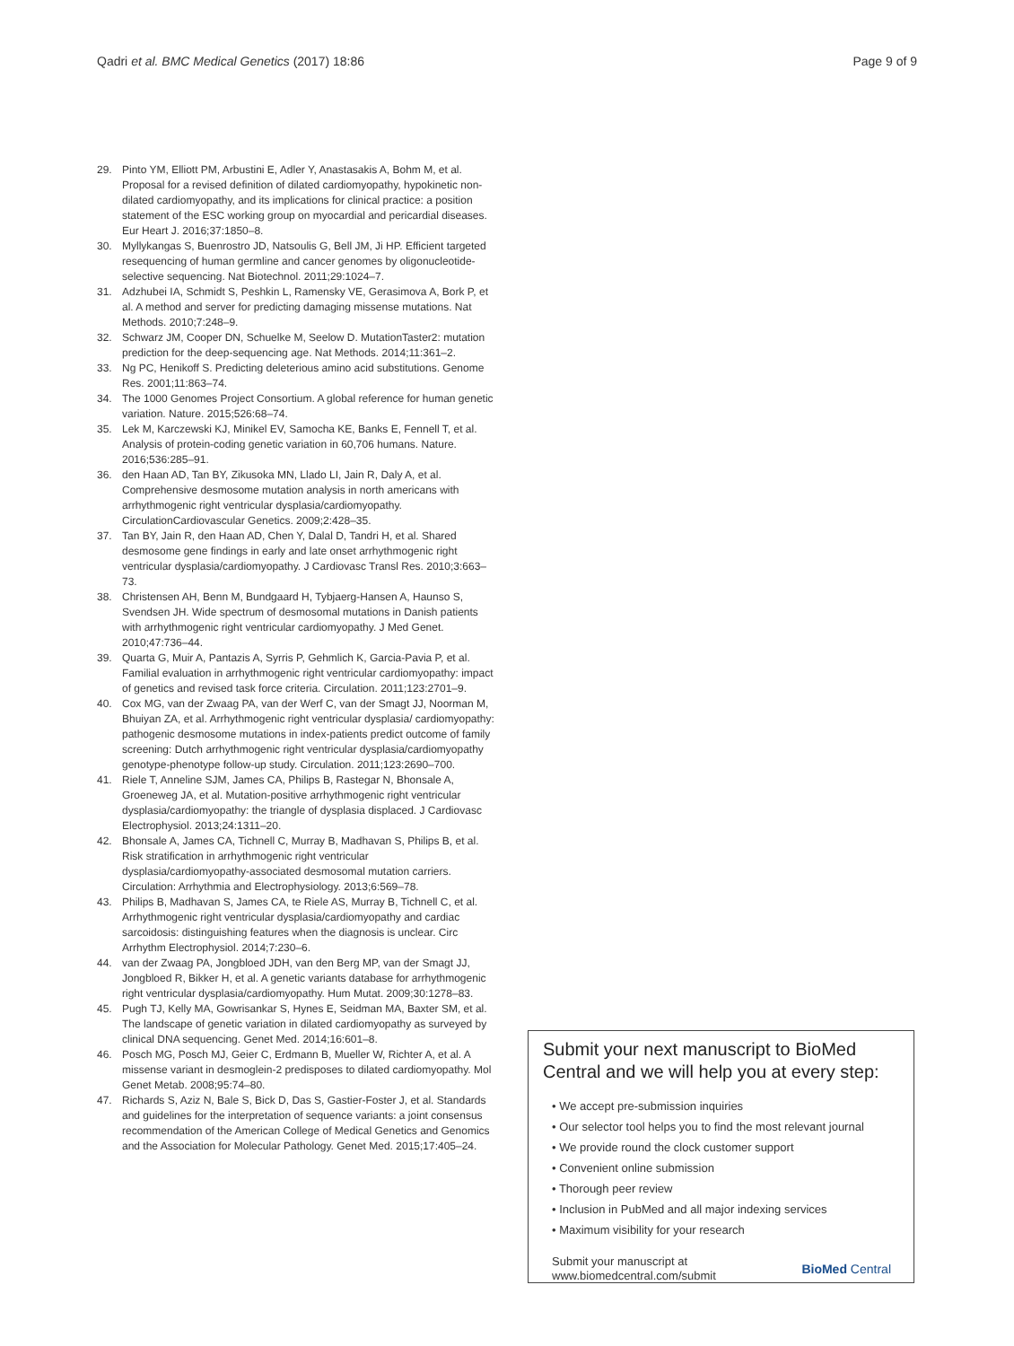Qadri et al. BMC Medical Genetics (2017) 18:86 Page 9 of 9
29. Pinto YM, Elliott PM, Arbustini E, Adler Y, Anastasakis A, Bohm M, et al. Proposal for a revised definition of dilated cardiomyopathy, hypokinetic non-dilated cardiomyopathy, and its implications for clinical practice: a position statement of the ESC working group on myocardial and pericardial diseases. Eur Heart J. 2016;37:1850–8.
30. Myllykangas S, Buenrostro JD, Natsoulis G, Bell JM, Ji HP. Efficient targeted resequencing of human germline and cancer genomes by oligonucleotide-selective sequencing. Nat Biotechnol. 2011;29:1024–7.
31. Adzhubei IA, Schmidt S, Peshkin L, Ramensky VE, Gerasimova A, Bork P, et al. A method and server for predicting damaging missense mutations. Nat Methods. 2010;7:248–9.
32. Schwarz JM, Cooper DN, Schuelke M, Seelow D. MutationTaster2: mutation prediction for the deep-sequencing age. Nat Methods. 2014;11:361–2.
33. Ng PC, Henikoff S. Predicting deleterious amino acid substitutions. Genome Res. 2001;11:863–74.
34. The 1000 Genomes Project Consortium. A global reference for human genetic variation. Nature. 2015;526:68–74.
35. Lek M, Karczewski KJ, Minikel EV, Samocha KE, Banks E, Fennell T, et al. Analysis of protein-coding genetic variation in 60,706 humans. Nature. 2016;536:285–91.
36. den Haan AD, Tan BY, Zikusoka MN, Llado LI, Jain R, Daly A, et al. Comprehensive desmosome mutation analysis in north americans with arrhythmogenic right ventricular dysplasia/cardiomyopathy. CirculationCardiovascular Genetics. 2009;2:428–35.
37. Tan BY, Jain R, den Haan AD, Chen Y, Dalal D, Tandri H, et al. Shared desmosome gene findings in early and late onset arrhythmogenic right ventricular dysplasia/cardiomyopathy. J Cardiovasc Transl Res. 2010;3:663–73.
38. Christensen AH, Benn M, Bundgaard H, Tybjaerg-Hansen A, Haunso S, Svendsen JH. Wide spectrum of desmosomal mutations in Danish patients with arrhythmogenic right ventricular cardiomyopathy. J Med Genet. 2010;47:736–44.
39. Quarta G, Muir A, Pantazis A, Syrris P, Gehmlich K, Garcia-Pavia P, et al. Familial evaluation in arrhythmogenic right ventricular cardiomyopathy: impact of genetics and revised task force criteria. Circulation. 2011;123:2701–9.
40. Cox MG, van der Zwaag PA, van der Werf C, van der Smagt JJ, Noorman M, Bhuiyan ZA, et al. Arrhythmogenic right ventricular dysplasia/ cardiomyopathy: pathogenic desmosome mutations in index-patients predict outcome of family screening: Dutch arrhythmogenic right ventricular dysplasia/cardiomyopathy genotype-phenotype follow-up study. Circulation. 2011;123:2690–700.
41. Riele T, Anneline SJM, James CA, Philips B, Rastegar N, Bhonsale A, Groeneweg JA, et al. Mutation-positive arrhythmogenic right ventricular dysplasia/cardiomyopathy: the triangle of dysplasia displaced. J Cardiovasc Electrophysiol. 2013;24:1311–20.
42. Bhonsale A, James CA, Tichnell C, Murray B, Madhavan S, Philips B, et al. Risk stratification in arrhythmogenic right ventricular dysplasia/cardiomyopathy-associated desmosomal mutation carriers. Circulation: Arrhythmia and Electrophysiology. 2013;6:569–78.
43. Philips B, Madhavan S, James CA, te Riele AS, Murray B, Tichnell C, et al. Arrhythmogenic right ventricular dysplasia/cardiomyopathy and cardiac sarcoidosis: distinguishing features when the diagnosis is unclear. Circ Arrhythm Electrophysiol. 2014;7:230–6.
44. van der Zwaag PA, Jongbloed JDH, van den Berg MP, van der Smagt JJ, Jongbloed R, Bikker H, et al. A genetic variants database for arrhythmogenic right ventricular dysplasia/cardiomyopathy. Hum Mutat. 2009;30:1278–83.
45. Pugh TJ, Kelly MA, Gowrisankar S, Hynes E, Seidman MA, Baxter SM, et al. The landscape of genetic variation in dilated cardiomyopathy as surveyed by clinical DNA sequencing. Genet Med. 2014;16:601–8.
46. Posch MG, Posch MJ, Geier C, Erdmann B, Mueller W, Richter A, et al. A missense variant in desmoglein-2 predisposes to dilated cardiomyopathy. Mol Genet Metab. 2008;95:74–80.
47. Richards S, Aziz N, Bale S, Bick D, Das S, Gastier-Foster J, et al. Standards and guidelines for the interpretation of sequence variants: a joint consensus recommendation of the American College of Medical Genetics and Genomics and the Association for Molecular Pathology. Genet Med. 2015;17:405–24.
Submit your next manuscript to BioMed Central and we will help you at every step:
• We accept pre-submission inquiries
• Our selector tool helps you to find the most relevant journal
• We provide round the clock customer support
• Convenient online submission
• Thorough peer review
• Inclusion in PubMed and all major indexing services
• Maximum visibility for your research
Submit your manuscript at
www.biomedcentral.com/submit BioMed Central